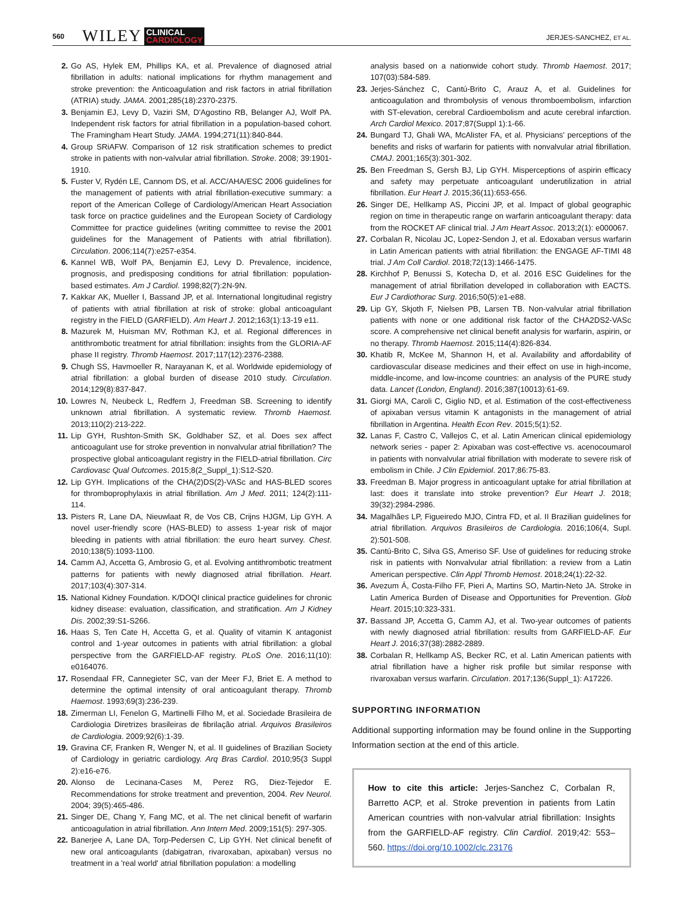560 WILEY CLINICAL
CARDIOLOGY JERJES-SANCHEZ, ET AL.
2. Go AS, Hylek EM, Phillips KA, et al. Prevalence of diagnosed atrial fibrillation in adults: national implications for rhythm management and stroke prevention: the Anticoagulation and risk factors in atrial fibrillation (ATRIA) study. JAMA. 2001;285(18):2370-2375.
3. Benjamin EJ, Levy D, Vaziri SM, D'Agostino RB, Belanger AJ, Wolf PA. Independent risk factors for atrial fibrillation in a population-based cohort. The Framingham Heart Study. JAMA. 1994;271(11):840-844.
4. Group SRiAFW. Comparison of 12 risk stratification schemes to predict stroke in patients with non-valvular atrial fibrillation. Stroke. 2008; 39:1901-1910.
5. Fuster V, Rydén LE, Cannom DS, et al. ACC/AHA/ESC 2006 guidelines for the management of patients with atrial fibrillation-executive summary: a report of the American College of Cardiology/American Heart Association task force on practice guidelines and the European Society of Cardiology Committee for practice guidelines (writing committee to revise the 2001 guidelines for the Management of Patients with atrial fibrillation). Circulation. 2006;114(7):e257-e354.
6. Kannel WB, Wolf PA, Benjamin EJ, Levy D. Prevalence, incidence, prognosis, and predisposing conditions for atrial fibrillation: population-based estimates. Am J Cardiol. 1998;82(7):2N-9N.
7. Kakkar AK, Mueller I, Bassand JP, et al. International longitudinal registry of patients with atrial fibrillation at risk of stroke: global anticoagulant registry in the FIELD (GARFIELD). Am Heart J. 2012;163(1):13-19 e11.
8. Mazurek M, Huisman MV, Rothman KJ, et al. Regional differences in antithrombotic treatment for atrial fibrillation: insights from the GLORIA-AF phase II registry. Thromb Haemost. 2017;117(12):2376-2388.
9. Chugh SS, Havmoeller R, Narayanan K, et al. Worldwide epidemiology of atrial fibrillation: a global burden of disease 2010 study. Circulation. 2014;129(8):837-847.
10. Lowres N, Neubeck L, Redfern J, Freedman SB. Screening to identify unknown atrial fibrillation. A systematic review. Thromb Haemost. 2013;110(2):213-222.
11. Lip GYH, Rushton-Smith SK, Goldhaber SZ, et al. Does sex affect anticoagulant use for stroke prevention in nonvalvular atrial fibrillation? The prospective global anticoagulant registry in the FIELD-atrial fibrillation. Circ Cardiovasc Qual Outcomes. 2015;8(2_Suppl_1):S12-S20.
12. Lip GYH. Implications of the CHA(2)DS(2)-VASc and HAS-BLED scores for thromboprophylaxis in atrial fibrillation. Am J Med. 2011; 124(2):111-114.
13. Pisters R, Lane DA, Nieuwlaat R, de Vos CB, Crijns HJGM, Lip GYH. A novel user-friendly score (HAS-BLED) to assess 1-year risk of major bleeding in patients with atrial fibrillation: the euro heart survey. Chest. 2010;138(5):1093-1100.
14. Camm AJ, Accetta G, Ambrosio G, et al. Evolving antithrombotic treatment patterns for patients with newly diagnosed atrial fibrillation. Heart. 2017;103(4):307-314.
15. National Kidney Foundation. K/DOQI clinical practice guidelines for chronic kidney disease: evaluation, classification, and stratification. Am J Kidney Dis. 2002;39:S1-S266.
16. Haas S, Ten Cate H, Accetta G, et al. Quality of vitamin K antagonist control and 1-year outcomes in patients with atrial fibrillation: a global perspective from the GARFIELD-AF registry. PLoS One. 2016;11(10): e0164076.
17. Rosendaal FR, Cannegieter SC, van der Meer FJ, Briet E. A method to determine the optimal intensity of oral anticoagulant therapy. Thromb Haemost. 1993;69(3):236-239.
18. Zimerman LI, Fenelon G, Martinelli Filho M, et al. Sociedade Brasileira de Cardiologia Diretrizes brasileiras de fibrilação atrial. Arquivos Brasileiros de Cardiologia. 2009;92(6):1-39.
19. Gravina CF, Franken R, Wenger N, et al. II guidelines of Brazilian Society of Cardiology in geriatric cardiology. Arq Bras Cardiol. 2010;95(3 Suppl 2):e16-e76.
20. Alonso de Lecinana-Cases M, Perez RG, Diez-Tejedor E. Recommendations for stroke treatment and prevention, 2004. Rev Neurol. 2004; 39(5):465-486.
21. Singer DE, Chang Y, Fang MC, et al. The net clinical benefit of warfarin anticoagulation in atrial fibrillation. Ann Intern Med. 2009;151(5): 297-305.
22. Banerjee A, Lane DA, Torp-Pedersen C, Lip GYH. Net clinical benefit of new oral anticoagulants (dabigatran, rivaroxaban, apixaban) versus no treatment in a 'real world' atrial fibrillation population: a modelling
analysis based on a nationwide cohort study. Thromb Haemost. 2017; 107(03):584-589.
23. Jerjes-Sánchez C, Cantú-Brito C, Arauz A, et al. Guidelines for anticoagulation and thrombolysis of venous thromboembolism, infarction with ST-elevation, cerebral Cardioembolism and acute cerebral infarction. Arch Cardiol Mexico. 2017;87(Suppl 1):1-66.
24. Bungard TJ, Ghali WA, McAlister FA, et al. Physicians' perceptions of the benefits and risks of warfarin for patients with nonvalvular atrial fibrillation. CMAJ. 2001;165(3):301-302.
25. Ben Freedman S, Gersh BJ, Lip GYH. Misperceptions of aspirin efficacy and safety may perpetuate anticoagulant underutilization in atrial fibrillation. Eur Heart J. 2015;36(11):653-656.
26. Singer DE, Hellkamp AS, Piccini JP, et al. Impact of global geographic region on time in therapeutic range on warfarin anticoagulant therapy: data from the ROCKET AF clinical trial. J Am Heart Assoc. 2013;2(1): e000067.
27. Corbalan R, Nicolau JC, Lopez-Sendon J, et al. Edoxaban versus warfarin in Latin American patients with atrial fibrillation: the ENGAGE AF-TIMI 48 trial. J Am Coll Cardiol. 2018;72(13):1466-1475.
28. Kirchhof P, Benussi S, Kotecha D, et al. 2016 ESC Guidelines for the management of atrial fibrillation developed in collaboration with EACTS. Eur J Cardiothorac Surg. 2016;50(5):e1-e88.
29. Lip GY, Skjoth F, Nielsen PB, Larsen TB. Non-valvular atrial fibrillation patients with none or one additional risk factor of the CHA2DS2-VASc score. A comprehensive net clinical benefit analysis for warfarin, aspirin, or no therapy. Thromb Haemost. 2015;114(4):826-834.
30. Khatib R, McKee M, Shannon H, et al. Availability and affordability of cardiovascular disease medicines and their effect on use in high-income, middle-income, and low-income countries: an analysis of the PURE study data. Lancet (London, England). 2016;387(10013):61-69.
31. Giorgi MA, Caroli C, Giglio ND, et al. Estimation of the cost-effectiveness of apixaban versus vitamin K antagonists in the management of atrial fibrillation in Argentina. Health Econ Rev. 2015;5(1):52.
32. Lanas F, Castro C, Vallejos C, et al. Latin American clinical epidemiology network series - paper 2: Apixaban was cost-effective vs. acenocoumarol in patients with nonvalvular atrial fibrillation with moderate to severe risk of embolism in Chile. J Clin Epidemiol. 2017;86:75-83.
33. Freedman B. Major progress in anticoagulant uptake for atrial fibrillation at last: does it translate into stroke prevention? Eur Heart J. 2018; 39(32):2984-2986.
34. Magalhães LP, Figueiredo MJO, Cintra FD, et al. II Brazilian guidelines for atrial fibrillation. Arquivos Brasileiros de Cardiologia. 2016;106(4, Supl. 2):501-508.
35. Cantú-Brito C, Silva GS, Ameriso SF. Use of guidelines for reducing stroke risk in patients with Nonvalvular atrial fibrillation: a review from a Latin American perspective. Clin Appl Thromb Hemost. 2018;24(1):22-32.
36. Avezum Á, Costa-Filho FF, Pieri A, Martins SO, Martin-Neto JA. Stroke in Latin America Burden of Disease and Opportunities for Prevention. Glob Heart. 2015;10:323-331.
37. Bassand JP, Accetta G, Camm AJ, et al. Two-year outcomes of patients with newly diagnosed atrial fibrillation: results from GARFIELD-AF. Eur Heart J. 2016;37(38):2882-2889.
38. Corbalan R, Hellkamp AS, Becker RC, et al. Latin American patients with atrial fibrillation have a higher risk profile but similar response with rivaroxaban versus warfarin. Circulation. 2017;136(Suppl_1): A17226.
SUPPORTING INFORMATION
Additional supporting information may be found online in the Supporting Information section at the end of this article.
How to cite this article: Jerjes-Sanchez C, Corbalan R, Barretto ACP, et al. Stroke prevention in patients from Latin American countries with non-valvular atrial fibrillation: Insights from the GARFIELD-AF registry. Clin Cardiol. 2019;42: 553–560. https://doi.org/10.1002/clc.23176